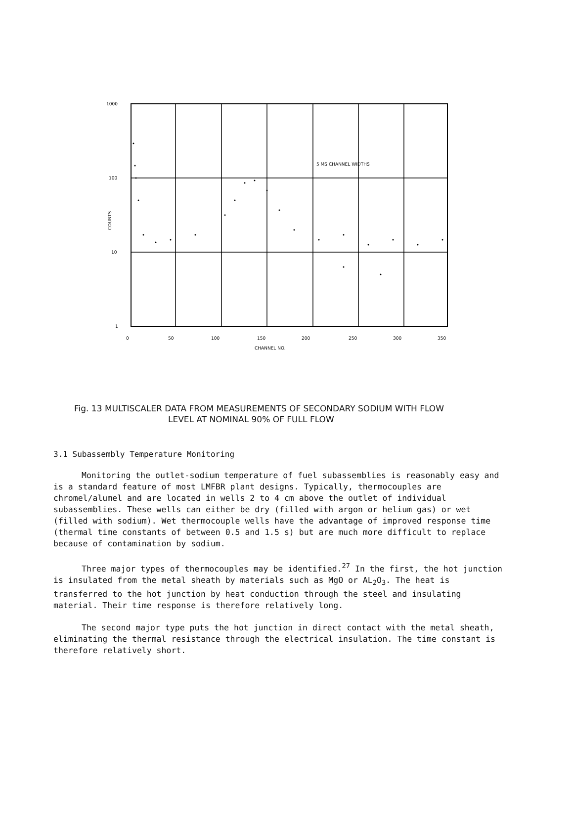1000
100
10
1
0
50
100
150
200
250
300
350
CHANNEL NO.
COUNTS
5 MS CHANNEL WIDTHS
Fig. 13 MULTISCALER DATA FROM MEASUREMENTS OF SECONDARY SODIUM WITH FLOW
LEVEL AT NOMINAL 90% OF FULL FLOW
3.1 Subassembly Temperature Monitoring
Monitoring the outlet-sodium temperature of fuel subassemblies is reasonably easy and is a standard feature of most LMFBR plant designs. Typically, thermocouples are chromel/alumel and are located in wells 2 to 4 cm above the outlet of individual subassemblies. These wells can either be dry (filled with argon or helium gas) or wet (filled with sodium). Wet thermocouple wells have the advantage of improved response time (thermal time constants of between 0.5 and 1.5 s) but are much more difficult to replace because of contamination by sodium.
Three major types of thermocouples may be identified.<sup>27</sup> In the first, the hot junction is insulated from the metal sheath by materials such as MgO or AL<sub>2</sub>O<sub>3</sub>. The heat is transferred to the hot junction by heat conduction through the steel and insulating material. Their time response is therefore relatively long.
The second major type puts the hot junction in direct contact with the metal sheath, eliminating the thermal resistance through the electrical insulation. The time constant is therefore relatively short.